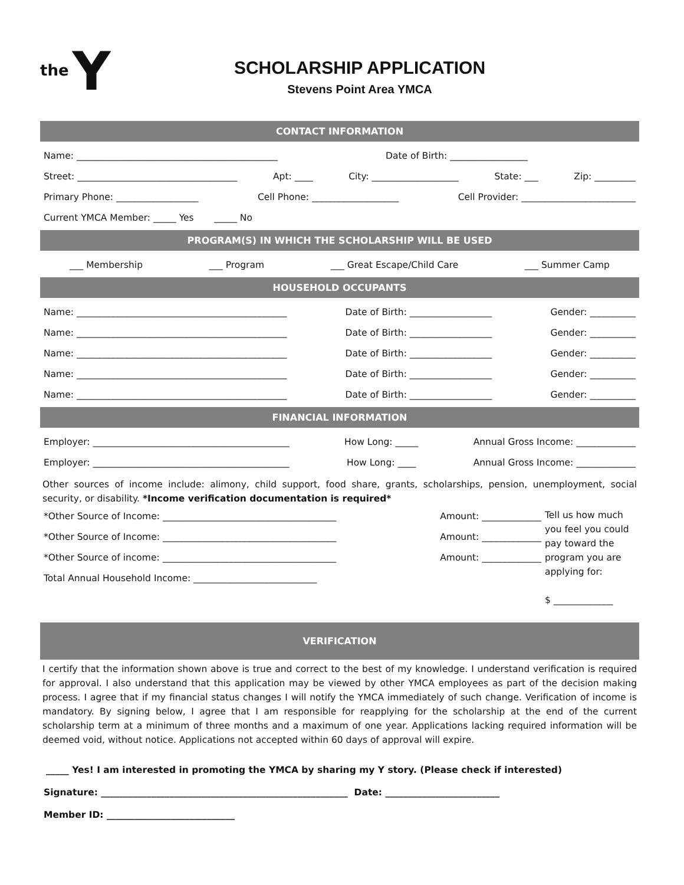the Y
SCHOLARSHIP APPLICATION
Stevens Point Area YMCA
CONTACT INFORMATION
Name: ____________________________________________ Date of Birth: _________________
Street: ___________________________________ Apt: ____ City: ___________________ State: ___ Zip: _________
Primary Phone: __________________ Cell Phone: ___________________ Cell Provider: _________________________
Current YMCA Member: _____ Yes _____ No
PROGRAM(S) IN WHICH THE SCHOLARSHIP WILL BE USED
___ Membership ___ Program ___ Great Escape/Child Care ___ Summer Camp
HOUSEHOLD OCCUPANTS
Name: ______________________________________________ Date of Birth: __________________ Gender: __________
Name: ______________________________________________ Date of Birth: __________________ Gender: __________
Name: ______________________________________________ Date of Birth: __________________ Gender: __________
Name: ______________________________________________ Date of Birth: __________________ Gender: __________
Name: ______________________________________________ Date of Birth: __________________ Gender: __________
FINANCIAL INFORMATION
Employer: ___________________________________________ How Long: _____ Annual Gross Income: _____________
Employer: ___________________________________________ How Long: ____ Annual Gross Income: _____________
Other sources of income include: alimony, child support, food share, grants, scholarships, pension, unemployment, social security, or disability. *Income verification documentation is required*
*Other Source of Income: ______________________________________ Amount: _____________
*Other Source of Income: ______________________________________ Amount: _____________
*Other Source of income: ______________________________________ Amount: _____________
Total Annual Household Income: ___________________________
Tell us how much you feel you could pay toward the program you are applying for:
$ _____________
VERIFICATION
I certify that the information shown above is true and correct to the best of my knowledge. I understand verification is required for approval. I also understand that this application may be viewed by other YMCA employees as part of the decision making process. I agree that if my financial status changes I will notify the YMCA immediately of such change. Verification of income is mandatory. By signing below, I agree that I am responsible for reapplying for the scholarship at the end of the current scholarship term at a minimum of three months and a maximum of one year. Applications lacking required information will be deemed void, without notice. Applications not accepted within 60 days of approval will expire.
_____ Yes! I am interested in promoting the YMCA by sharing my Y story. (Please check if interested)
Signature: ______________________________________________________ Date: _________________________
Member ID: ____________________________